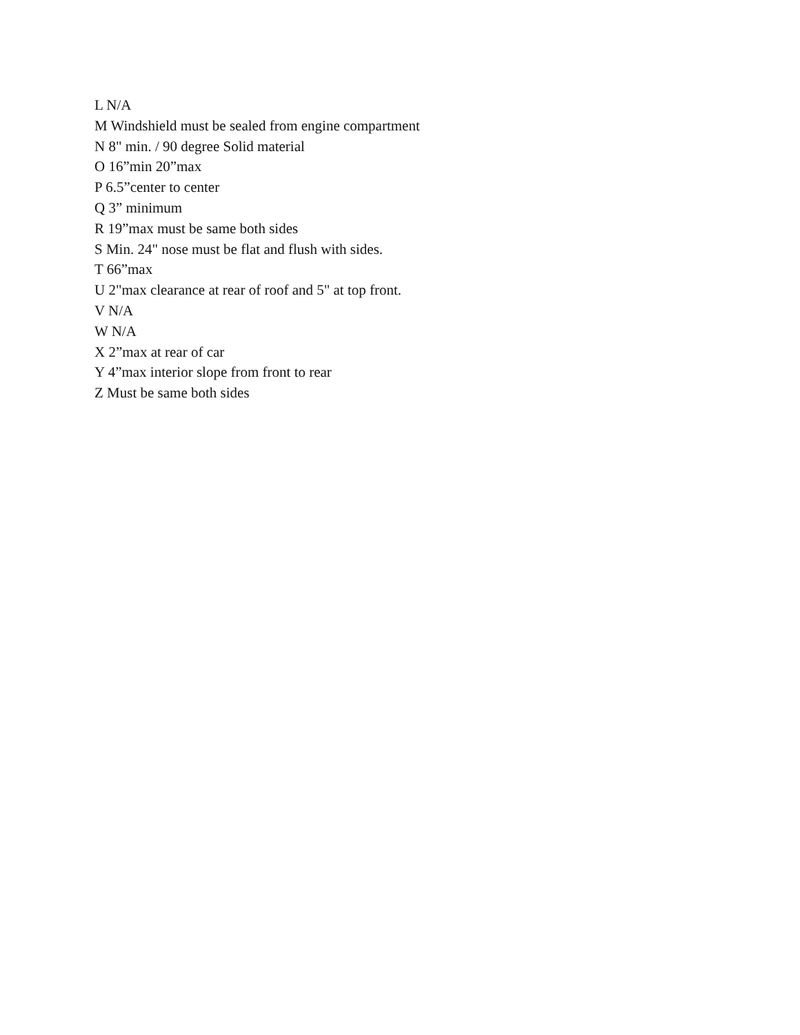L N/A
M Windshield must be sealed from engine compartment
N 8" min. / 90 degree Solid material
O 16”min 20”max
P 6.5”center to center
Q 3” minimum
R 19”max must be same both sides
S Min. 24" nose must be flat and flush with sides.
T 66”max
U 2"max clearance at rear of roof and 5" at top front.
V N/A
W N/A
X 2”max at rear of car
Y 4”max interior slope from front to rear
Z Must be same both sides